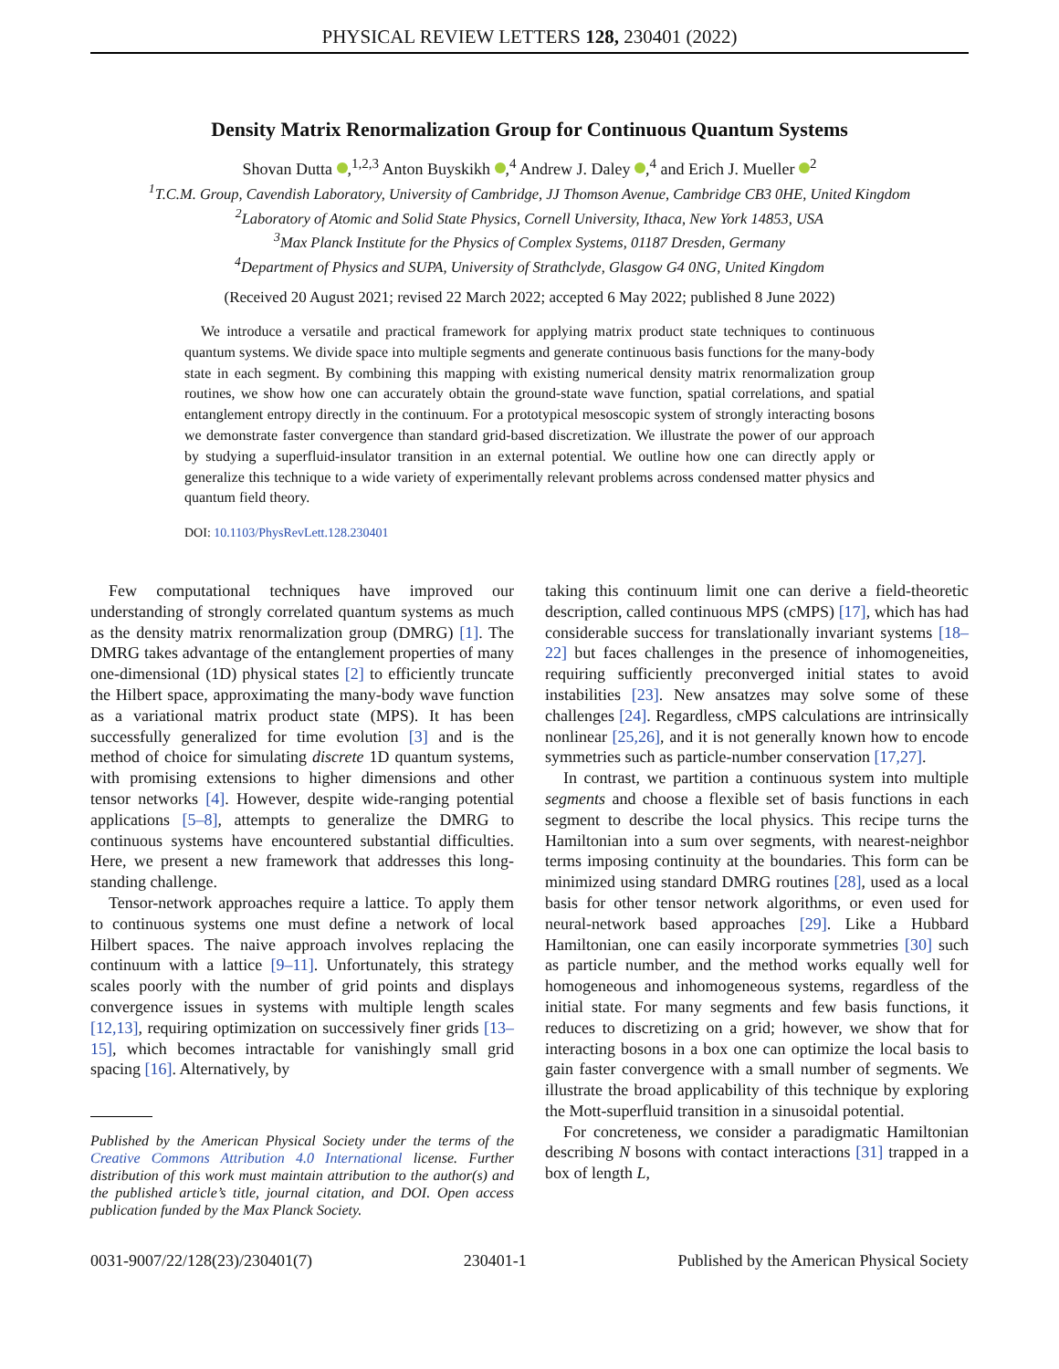PHYSICAL REVIEW LETTERS 128, 230401 (2022)
Density Matrix Renormalization Group for Continuous Quantum Systems
Shovan Dutta ,<sup>1,2,3</sup> Anton Buyskikh ,<sup>4</sup> Andrew J. Daley ,<sup>4</sup> and Erich J. Mueller <sup>2</sup>
<sup>1</sup> T.C.M. Group, Cavendish Laboratory, University of Cambridge, JJ Thomson Avenue, Cambridge CB3 0HE, United Kingdom
<sup>2</sup> Laboratory of Atomic and Solid State Physics, Cornell University, Ithaca, New York 14853, USA
<sup>3</sup> Max Planck Institute for the Physics of Complex Systems, 01187 Dresden, Germany
<sup>4</sup> Department of Physics and SUPA, University of Strathclyde, Glasgow G4 0NG, United Kingdom
(Received 20 August 2021; revised 22 March 2022; accepted 6 May 2022; published 8 June 2022)
We introduce a versatile and practical framework for applying matrix product state techniques to continuous quantum systems. We divide space into multiple segments and generate continuous basis functions for the many-body state in each segment. By combining this mapping with existing numerical density matrix renormalization group routines, we show how one can accurately obtain the ground-state wave function, spatial correlations, and spatial entanglement entropy directly in the continuum. For a prototypical mesoscopic system of strongly interacting bosons we demonstrate faster convergence than standard grid-based discretization. We illustrate the power of our approach by studying a superfluid-insulator transition in an external potential. We outline how one can directly apply or generalize this technique to a wide variety of experimentally relevant problems across condensed matter physics and quantum field theory.
DOI: 10.1103/PhysRevLett.128.230401
Few computational techniques have improved our understanding of strongly correlated quantum systems as much as the density matrix renormalization group (DMRG) [1]. The DMRG takes advantage of the entanglement properties of many one-dimensional (1D) physical states [2] to efficiently truncate the Hilbert space, approximating the many-body wave function as a variational matrix product state (MPS). It has been successfully generalized for time evolution [3] and is the method of choice for simulating discrete 1D quantum systems, with promising extensions to higher dimensions and other tensor networks [4]. However, despite wide-ranging potential applications [5–8], attempts to generalize the DMRG to continuous systems have encountered substantial difficulties. Here, we present a new framework that addresses this long-standing challenge.
Tensor-network approaches require a lattice. To apply them to continuous systems one must define a network of local Hilbert spaces. The naive approach involves replacing the continuum with a lattice [9–11]. Unfortunately, this strategy scales poorly with the number of grid points and displays convergence issues in systems with multiple length scales [12,13], requiring optimization on successively finer grids [13–15], which becomes intractable for vanishingly small grid spacing [16]. Alternatively, by
Published by the American Physical Society under the terms of the Creative Commons Attribution 4.0 International license. Further distribution of this work must maintain attribution to the author(s) and the published article’s title, journal citation, and DOI. Open access publication funded by the Max Planck Society.
taking this continuum limit one can derive a field-theoretic description, called continuous MPS (cMPS) [17], which has had considerable success for translationally invariant systems [18–22] but faces challenges in the presence of inhomogeneities, requiring sufficiently preconverged initial states to avoid instabilities [23]. New ansatzes may solve some of these challenges [24]. Regardless, cMPS calculations are intrinsically nonlinear [25,26], and it is not generally known how to encode symmetries such as particle-number conservation [17,27].
In contrast, we partition a continuous system into multiple segments and choose a flexible set of basis functions in each segment to describe the local physics. This recipe turns the Hamiltonian into a sum over segments, with nearest-neighbor terms imposing continuity at the boundaries. This form can be minimized using standard DMRG routines [28], used as a local basis for other tensor network algorithms, or even used for neural-network based approaches [29]. Like a Hubbard Hamiltonian, one can easily incorporate symmetries [30] such as particle number, and the method works equally well for homogeneous and inhomogeneous systems, regardless of the initial state. For many segments and few basis functions, it reduces to discretizing on a grid; however, we show that for interacting bosons in a box one can optimize the local basis to gain faster convergence with a small number of segments. We illustrate the broad applicability of this technique by exploring the Mott-superfluid transition in a sinusoidal potential.
For concreteness, we consider a paradigmatic Hamiltonian describing N bosons with contact interactions [31] trapped in a box of length L,
0031-9007/22/128(23)/230401(7) 230401-1 Published by the American Physical Society